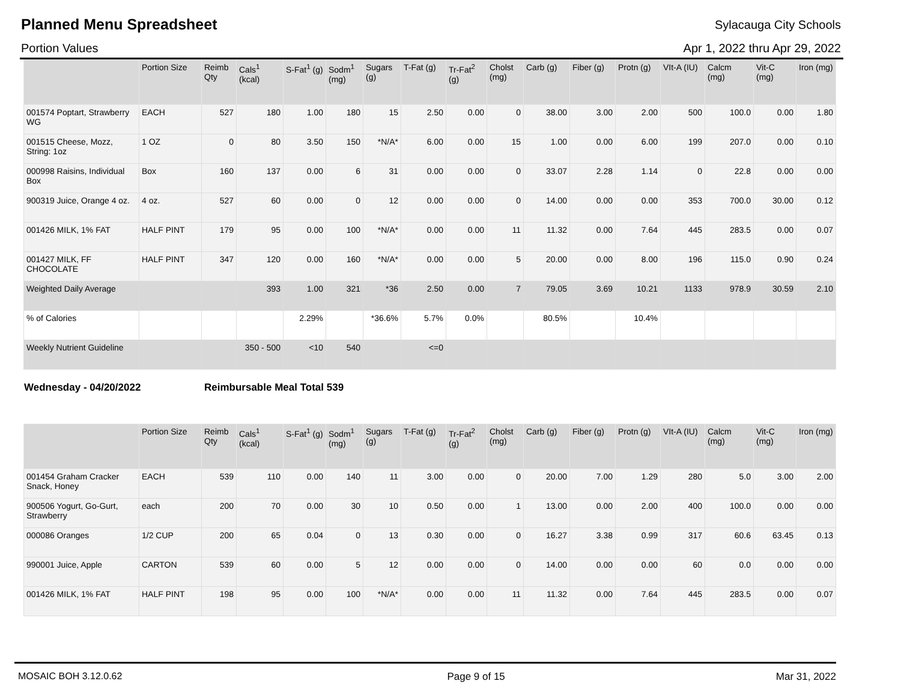Planned Menu Spreadsheet
Sylacauga City Schools
Portion Values Apr 1, 2022 thru Apr 29, 2022
| | Portion Size | Reimb Qty | Cals<sup>1</sup> (kcal) | S-Fat<sup>1</sup> (g) | Sodm<sup>1</sup> (mg) | Sugars (g) | T-Fat (g) | Tr-Fat<sup>2</sup> (g) | Cholst (mg) | Carb (g) | Fiber (g) | Protn (g) | VIt-A (IU) | Calcm (mg) | Vit-C (mg) | Iron (mg) |
| --- | --- | --- | --- | --- | --- | --- | --- | --- | --- | --- | --- | --- | --- | --- | --- | --- |
| 001574 Poptart, Strawberry WG | EACH | 527 | 180 | 1.00 | 180 | 15 | 2.50 | 0.00 | 0 | 38.00 | 3.00 | 2.00 | 500 | 100.0 | 0.00 | 1.80 |
| 001515 Cheese, Mozz, String: 1oz | 1 OZ | 0 | 80 | 3.50 | 150 | *N/A* | 6.00 | 0.00 | 15 | 1.00 | 0.00 | 6.00 | 199 | 207.0 | 0.00 | 0.10 |
| 000998 Raisins, Individual Box | Box | 160 | 137 | 0.00 | 6 | 31 | 0.00 | 0.00 | 0 | 33.07 | 2.28 | 1.14 | 0 | 22.8 | 0.00 | 0.00 |
| 900319 Juice, Orange 4 oz. | 4 oz. | 527 | 60 | 0.00 | 0 | 12 | 0.00 | 0.00 | 0 | 14.00 | 0.00 | 0.00 | 353 | 700.0 | 30.00 | 0.12 |
| 001426 MILK, 1% FAT | HALF PINT | 179 | 95 | 0.00 | 100 | *N/A* | 0.00 | 0.00 | 11 | 11.32 | 0.00 | 7.64 | 445 | 283.5 | 0.00 | 0.07 |
| 001427 MILK, FF CHOCOLATE | HALF PINT | 347 | 120 | 0.00 | 160 | *N/A* | 0.00 | 0.00 | 5 | 20.00 | 0.00 | 8.00 | 196 | 115.0 | 0.90 | 0.24 |
| Weighted Daily Average | | | 393 | 1.00 | 321 | *36 | 2.50 | 0.00 | 7 | 79.05 | 3.69 | 10.21 | 1133 | 978.9 | 30.59 | 2.10 |
| % of Calories | | | | 2.29% | | *36.6% | 5.7% | 0.0% | | 80.5% | | 10.4% | | | | |
| Weekly Nutrient Guideline | | | 350 - 500 | <10 | 540 | | <=0 | | | | | | | | | |
Wednesday - 04/20/2022 Reimbursable Meal Total 539
| | Portion Size | Reimb Qty | Cals<sup>1</sup> (kcal) | S-Fat<sup>1</sup> (g) | Sodm<sup>1</sup> (mg) | Sugars (g) | T-Fat (g) | Tr-Fat<sup>2</sup> (g) | Cholst (mg) | Carb (g) | Fiber (g) | Protn (g) | VIt-A (IU) | Calcm (mg) | Vit-C (mg) | Iron (mg) |
| --- | --- | --- | --- | --- | --- | --- | --- | --- | --- | --- | --- | --- | --- | --- | --- | --- |
| 001454 Graham Cracker Snack, Honey | EACH | 539 | 110 | 0.00 | 140 | 11 | 3.00 | 0.00 | 0 | 20.00 | 7.00 | 1.29 | 280 | 5.0 | 3.00 | 2.00 |
| 900506 Yogurt, Go-Gurt, Strawberry | each | 200 | 70 | 0.00 | 30 | 10 | 0.50 | 0.00 | 1 | 13.00 | 0.00 | 2.00 | 400 | 100.0 | 0.00 | 0.00 |
| 000086 Oranges | 1/2 CUP | 200 | 65 | 0.04 | 0 | 13 | 0.30 | 0.00 | 0 | 16.27 | 3.38 | 0.99 | 317 | 60.6 | 63.45 | 0.13 |
| 990001 Juice, Apple | CARTON | 539 | 60 | 0.00 | 5 | 12 | 0.00 | 0.00 | 0 | 14.00 | 0.00 | 0.00 | 60 | 0.0 | 0.00 | 0.00 |
| 001426 MILK, 1% FAT | HALF PINT | 198 | 95 | 0.00 | 100 | *N/A* | 0.00 | 0.00 | 11 | 11.32 | 0.00 | 7.64 | 445 | 283.5 | 0.00 | 0.07 |
MOSAIC BOH 3.12.0.62 Page 9 of 15 Mar 31, 2022